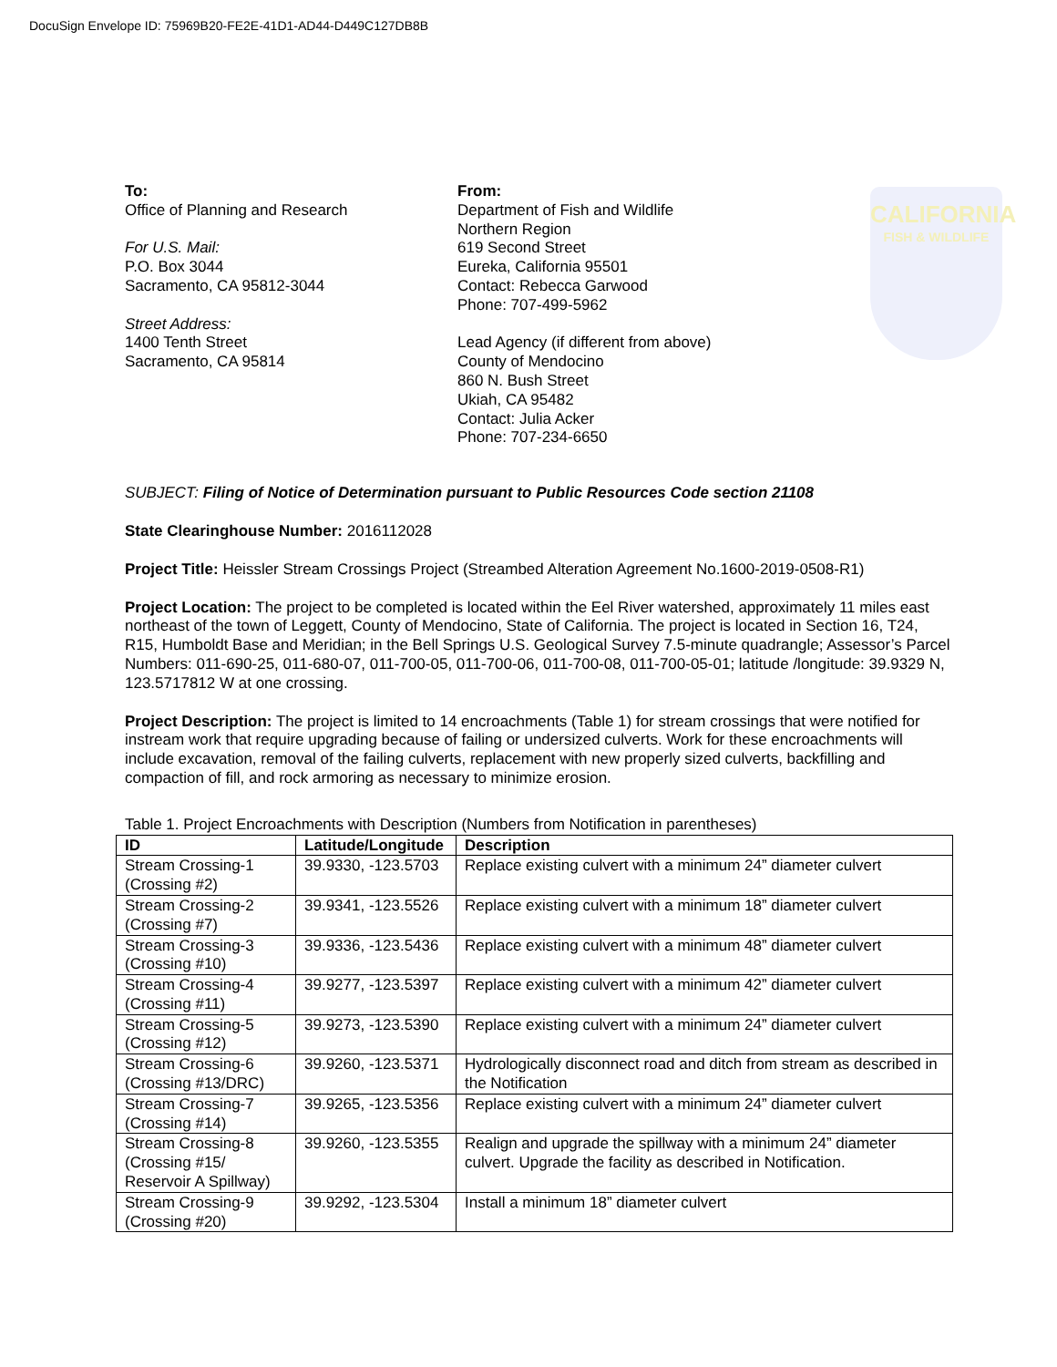DocuSign Envelope ID: 75969B20-FE2E-41D1-AD44-D449C127DB8B
CALIFORNIA
FISH & WILDLIFE
To:
Office of Planning and Research
For U.S. Mail:
P.O. Box 3044
Sacramento, CA 95812-3044
Street Address:
1400 Tenth Street
Sacramento, CA 95814
From:
Department of Fish and Wildlife
Northern Region
619 Second Street
Eureka, California 95501
Contact: Rebecca Garwood
Phone: 707-499-5962
Lead Agency (if different from above)
County of Mendocino
860 N. Bush Street
Ukiah, CA 95482
Contact: Julia Acker
Phone: 707-234-6650
SUBJECT: Filing of Notice of Determination pursuant to Public Resources Code section 21108
State Clearinghouse Number: 2016112028
Project Title: Heissler Stream Crossings Project (Streambed Alteration Agreement No.1600-2019-0508-R1)
Project Location: The project to be completed is located within the Eel River watershed, approximately 11 miles east northeast of the town of Leggett, County of Mendocino, State of California. The project is located in Section 16, T24, R15, Humboldt Base and Meridian; in the Bell Springs U.S. Geological Survey 7.5-minute quadrangle; Assessor’s Parcel Numbers: 011-690-25, 011-680-07, 011-700-05, 011-700-06, 011-700-08, 011-700-05-01; latitude /longitude: 39.9329 N, 123.5717812 W at one crossing.
Project Description: The project is limited to 14 encroachments (Table 1) for stream crossings that were notified for instream work that require upgrading because of failing or undersized culverts. Work for these encroachments will include excavation, removal of the failing culverts, replacement with new properly sized culverts, backfilling and compaction of fill, and rock armoring as necessary to minimize erosion.
Table 1. Project Encroachments with Description (Numbers from Notification in parentheses)
| ID | Latitude/Longitude | Description |
| --- | --- | --- |
| Stream Crossing-1 (Crossing #2) | 39.9330, -123.5703 | Replace existing culvert with a minimum 24” diameter culvert |
| Stream Crossing-2 (Crossing #7) | 39.9341, -123.5526 | Replace existing culvert with a minimum 18” diameter culvert |
| Stream Crossing-3 (Crossing #10) | 39.9336, -123.5436 | Replace existing culvert with a minimum 48” diameter culvert |
| Stream Crossing-4 (Crossing #11) | 39.9277, -123.5397 | Replace existing culvert with a minimum 42” diameter culvert |
| Stream Crossing-5 (Crossing #12) | 39.9273, -123.5390 | Replace existing culvert with a minimum 24” diameter culvert |
| Stream Crossing-6 (Crossing #13/DRC) | 39.9260, -123.5371 | Hydrologically disconnect road and ditch from stream as described in the Notification |
| Stream Crossing-7 (Crossing #14) | 39.9265, -123.5356 | Replace existing culvert with a minimum 24” diameter culvert |
| Stream Crossing-8 (Crossing #15/ Reservoir A Spillway) | 39.9260, -123.5355 | Realign and upgrade the spillway with a minimum 24” diameter culvert. Upgrade the facility as described in Notification. |
| Stream Crossing-9 (Crossing #20) | 39.9292, -123.5304 | Install a minimum 18” diameter culvert |